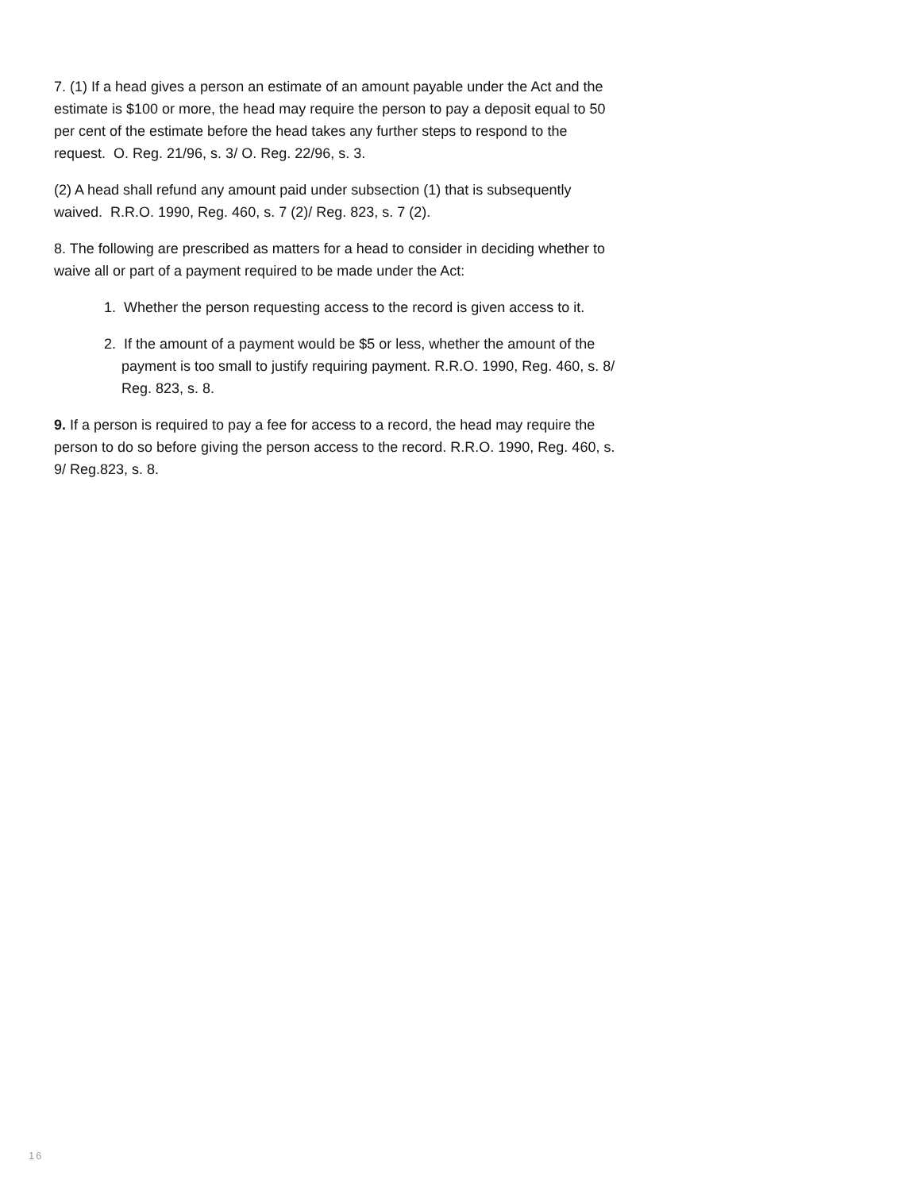7. (1) If a head gives a person an estimate of an amount payable under the Act and the estimate is $100 or more, the head may require the person to pay a deposit equal to 50 per cent of the estimate before the head takes any further steps to respond to the request. O. Reg. 21/96, s. 3/ O. Reg. 22/96, s. 3.
(2) A head shall refund any amount paid under subsection (1) that is subsequently waived. R.R.O. 1990, Reg. 460, s. 7 (2)/ Reg. 823, s. 7 (2).
8. The following are prescribed as matters for a head to consider in deciding whether to waive all or part of a payment required to be made under the Act:
1. Whether the person requesting access to the record is given access to it.
2. If the amount of a payment would be $5 or less, whether the amount of the payment is too small to justify requiring payment. R.R.O. 1990, Reg. 460, s. 8/ Reg. 823, s. 8.
9. If a person is required to pay a fee for access to a record, the head may require the person to do so before giving the person access to the record. R.R.O. 1990, Reg. 460, s. 9/ Reg.823, s. 8.
16